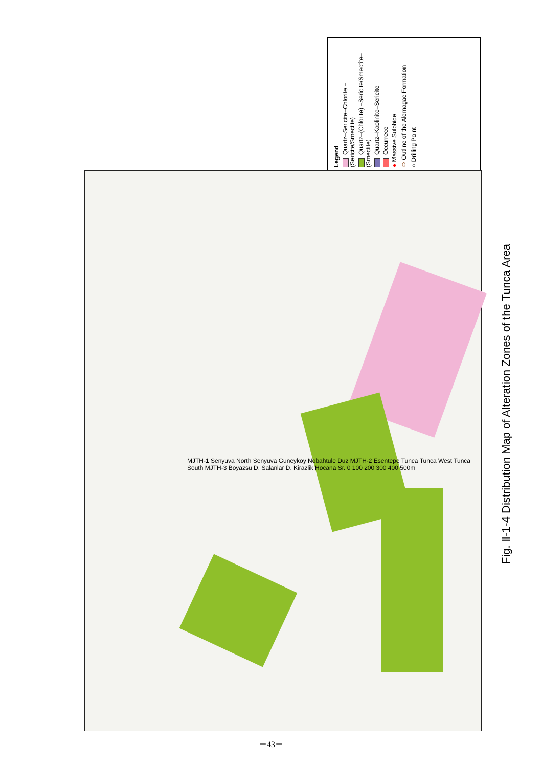Legend
Quartz–Sericite–Chlorite –(Sericite/Smectite)
Quartz–(Chlorite) –Sericite/Smectite–(Smectite)
Quartz–Kaolinite–Sericite
Occurrece
● Massive Sulphide
⬭ Outline of the Alemagac Formation
○ Drilling Point
MJTH-1 Senyuva North Senyuva Guneykoy Nobahtule Duz MJTH-2 Esentepe Tunca Tunca West Tunca South MJTH-3 Boyazsu D. Salanlar D. Kirazlik Hocana Sr. 0 100 200 300 400 500m
Fig. Ⅱ-1-4 Distribution Map of Alteration Zones of the Tunca Area
－43－